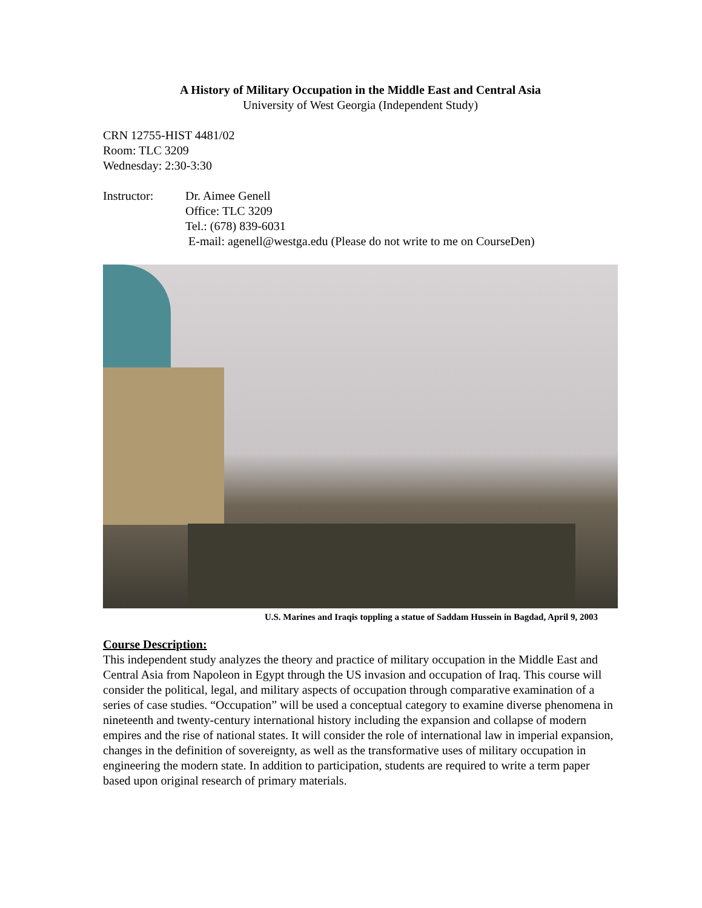A History of Military Occupation in the Middle East and Central Asia
University of West Georgia (Independent Study)
CRN 12755-HIST 4481/02
Room: TLC 3209
Wednesday: 2:30-3:30
Instructor: Dr. Aimee Genell
Office: TLC 3209
Tel.: (678) 839-6031
E-mail: agenell@westga.edu (Please do not write to me on CourseDen)
U.S. Marines and Iraqis toppling a statue of Saddam Hussein in Bagdad, April 9, 2003
Course Description:
This independent study analyzes the theory and practice of military occupation in the Middle East and Central Asia from Napoleon in Egypt through the US invasion and occupation of Iraq. This course will consider the political, legal, and military aspects of occupation through comparative examination of a series of case studies. “Occupation” will be used a conceptual category to examine diverse phenomena in nineteenth and twenty-century international history including the expansion and collapse of modern empires and the rise of national states. It will consider the role of international law in imperial expansion, changes in the definition of sovereignty, as well as the transformative uses of military occupation in engineering the modern state. In addition to participation, students are required to write a term paper based upon original research of primary materials.